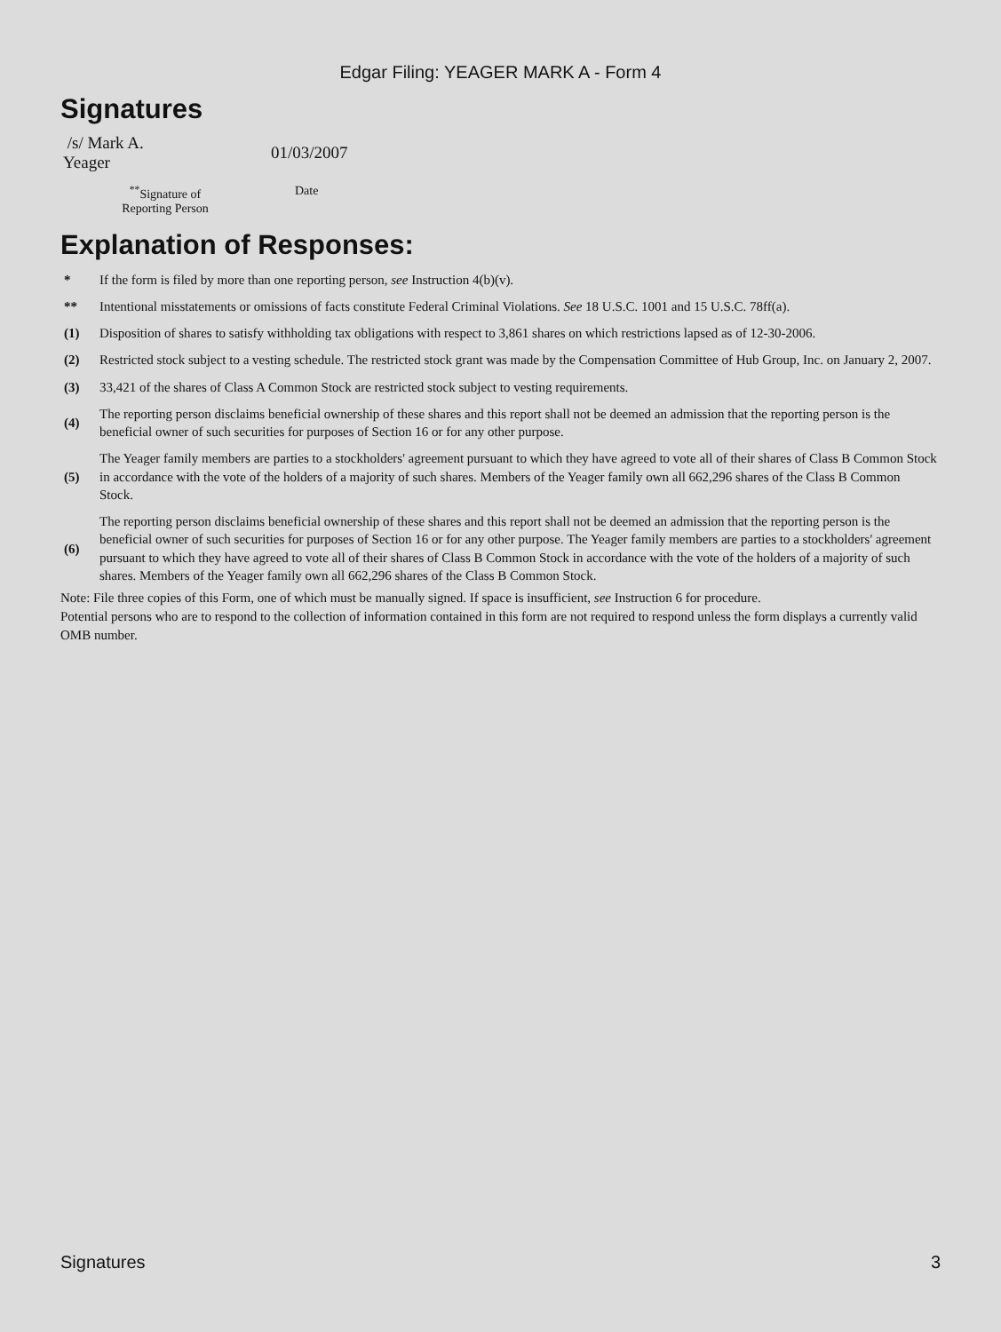Edgar Filing: YEAGER MARK A - Form 4
Signatures
| /s/ Mark A. Yeager | 01/03/2007 |
| <sup>**</sup> Signature of Reporting Person | Date |
Explanation of Responses:
| * | If the form is filed by more than one reporting person, see Instruction 4(b)(v). |
| ** | Intentional misstatements or omissions of facts constitute Federal Criminal Violations. See 18 U.S.C. 1001 and 15 U.S.C. 78ff(a). |
| (1) | Disposition of shares to satisfy withholding tax obligations with respect to 3,861 shares on which restrictions lapsed as of 12-30-2006. |
| (2) | Restricted stock subject to a vesting schedule. The restricted stock grant was made by the Compensation Committee of Hub Group, Inc. on January 2, 2007. |
| (3) | 33,421 of the shares of Class A Common Stock are restricted stock subject to vesting requirements. |
| (4) | The reporting person disclaims beneficial ownership of these shares and this report shall not be deemed an admission that the reporting person is the beneficial owner of such securities for purposes of Section 16 or for any other purpose. |
| (5) | The Yeager family members are parties to a stockholders' agreement pursuant to which they have agreed to vote all of their shares of Class B Common Stock in accordance with the vote of the holders of a majority of such shares. Members of the Yeager family own all 662,296 shares of the Class B Common Stock. |
| (6) | The reporting person disclaims beneficial ownership of these shares and this report shall not be deemed an admission that the reporting person is the beneficial owner of such securities for purposes of Section 16 or for any other purpose. The Yeager family members are parties to a stockholders' agreement pursuant to which they have agreed to vote all of their shares of Class B Common Stock in accordance with the vote of the holders of a majority of such shares. Members of the Yeager family own all 662,296 shares of the Class B Common Stock. |
Note: File three copies of this Form, one of which must be manually signed. If space is insufficient, see Instruction 6 for procedure.
Potential persons who are to respond to the collection of information contained in this form are not required to respond unless the form displays a currently valid OMB number.
Signatures 3